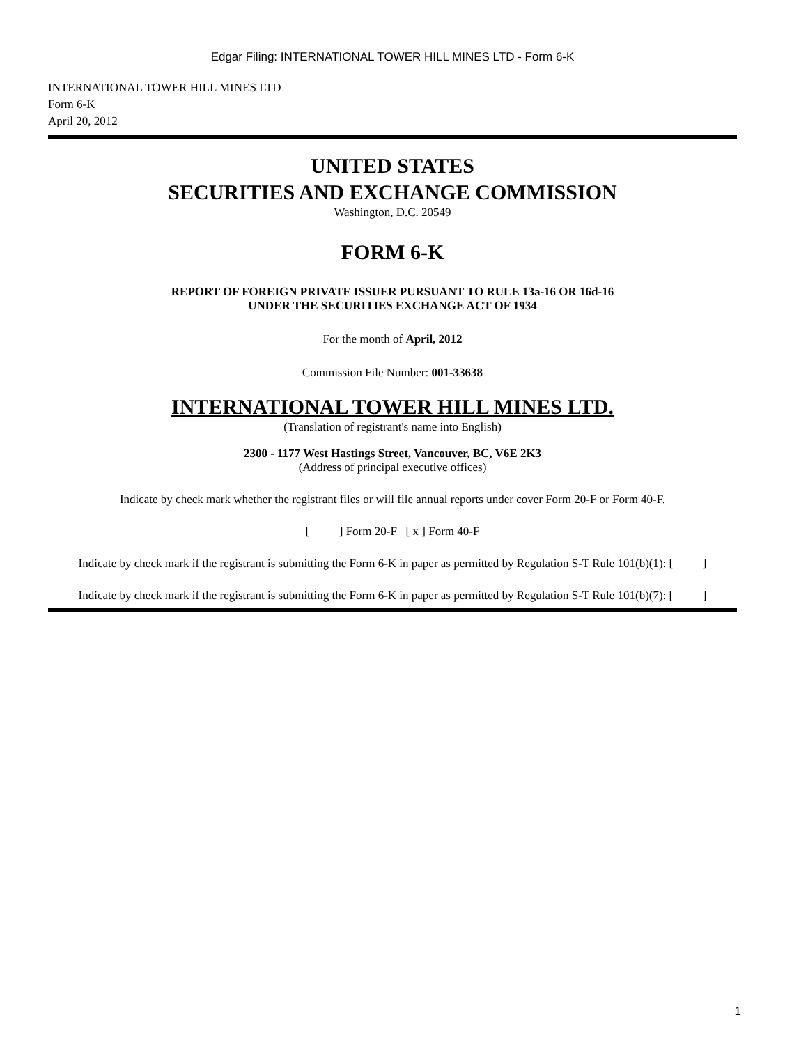Edgar Filing: INTERNATIONAL TOWER HILL MINES LTD - Form 6-K
INTERNATIONAL TOWER HILL MINES LTD
Form 6-K
April 20, 2012
UNITED STATES
SECURITIES AND EXCHANGE COMMISSION
Washington, D.C. 20549
FORM 6-K
REPORT OF FOREIGN PRIVATE ISSUER PURSUANT TO RULE 13a-16 OR 16d-16
UNDER THE SECURITIES EXCHANGE ACT OF 1934
For the month of April, 2012
Commission File Number: 001-33638
INTERNATIONAL TOWER HILL MINES LTD.
(Translation of registrant's name into English)
2300 - 1177 West Hastings Street, Vancouver, BC, V6E 2K3
(Address of principal executive offices)
Indicate by check mark whether the registrant files or will file annual reports under cover Form 20-F or Form 40-F.
[ ] Form 20-F [ x ] Form 40-F
Indicate by check mark if the registrant is submitting the Form 6-K in paper as permitted by Regulation S-T Rule 101(b)(1): [ ]
Indicate by check mark if the registrant is submitting the Form 6-K in paper as permitted by Regulation S-T Rule 101(b)(7): [ ]
1